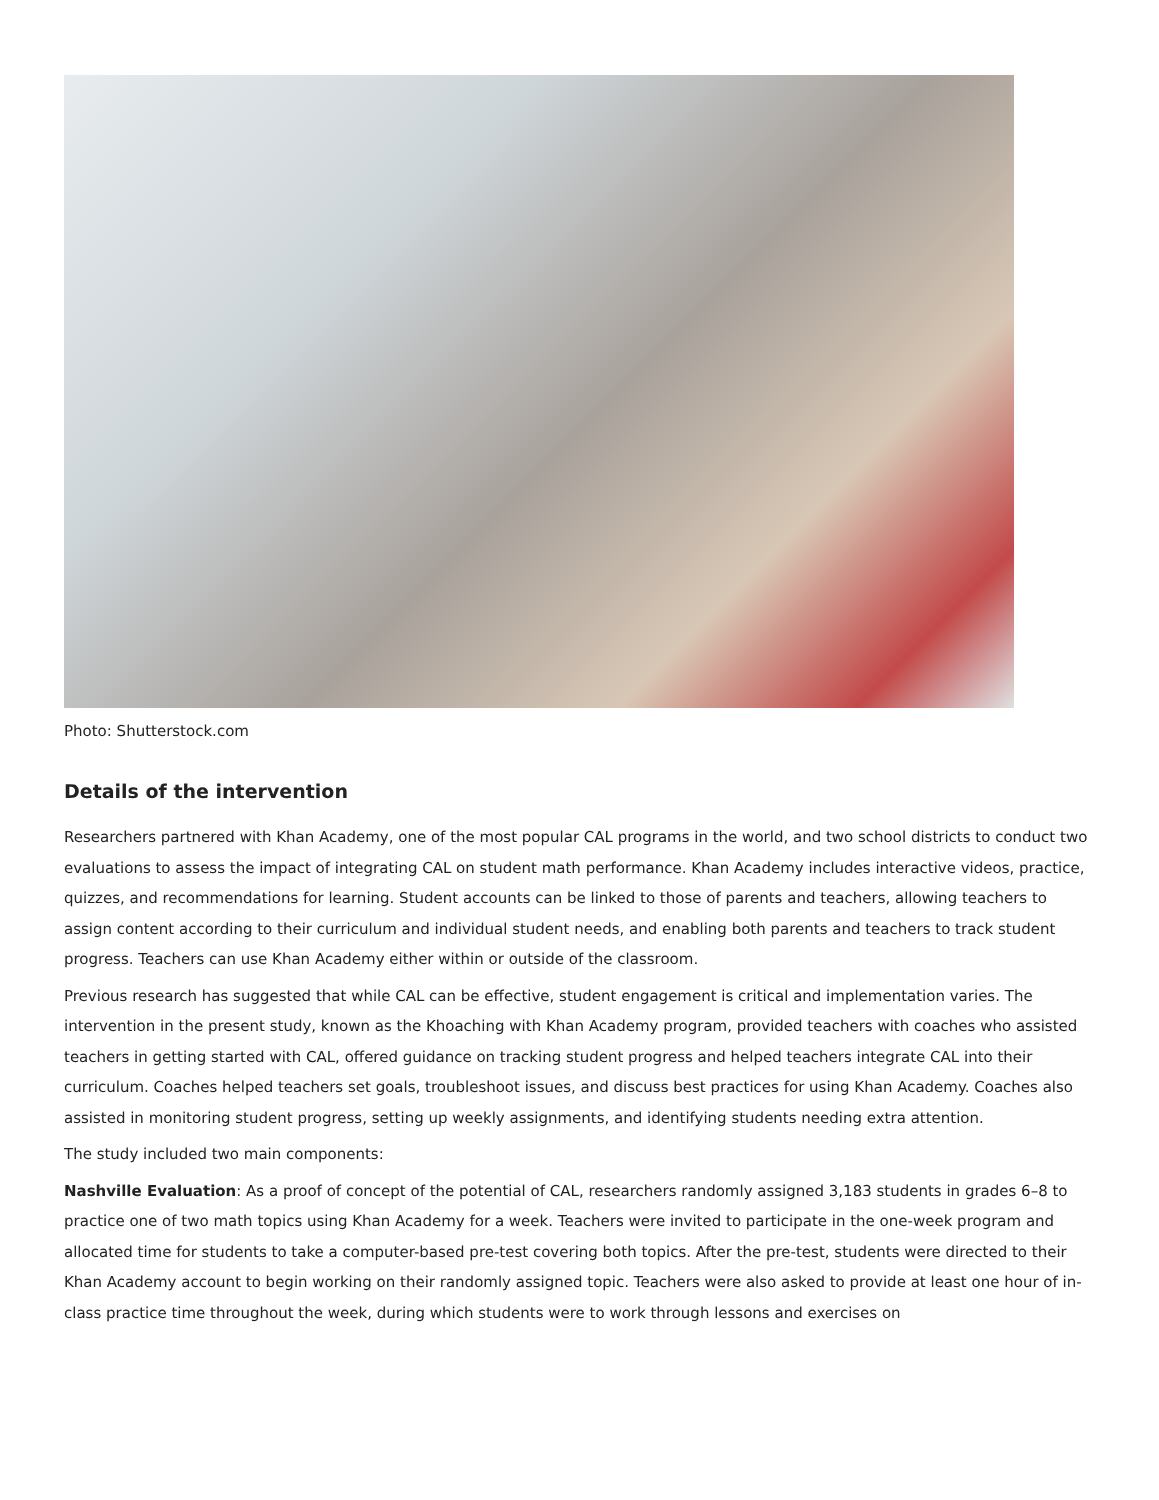Photo: Shutterstock.com
Details of the intervention
Researchers partnered with Khan Academy, one of the most popular CAL programs in the world, and two school districts to conduct two evaluations to assess the impact of integrating CAL on student math performance. Khan Academy includes interactive videos, practice, quizzes, and recommendations for learning. Student accounts can be linked to those of parents and teachers, allowing teachers to assign content according to their curriculum and individual student needs, and enabling both parents and teachers to track student progress. Teachers can use Khan Academy either within or outside of the classroom.
Previous research has suggested that while CAL can be effective, student engagement is critical and implementation varies. The intervention in the present study, known as the Khoaching with Khan Academy program, provided teachers with coaches who assisted teachers in getting started with CAL, offered guidance on tracking student progress and helped teachers integrate CAL into their curriculum. Coaches helped teachers set goals, troubleshoot issues, and discuss best practices for using Khan Academy. Coaches also assisted in monitoring student progress, setting up weekly assignments, and identifying students needing extra attention.
The study included two main components:
Nashville Evaluation: As a proof of concept of the potential of CAL, researchers randomly assigned 3,183 students in grades 6–8 to practice one of two math topics using Khan Academy for a week. Teachers were invited to participate in the one-week program and allocated time for students to take a computer-based pre-test covering both topics. After the pre-test, students were directed to their Khan Academy account to begin working on their randomly assigned topic. Teachers were also asked to provide at least one hour of in-class practice time throughout the week, during which students were to work through lessons and exercises on